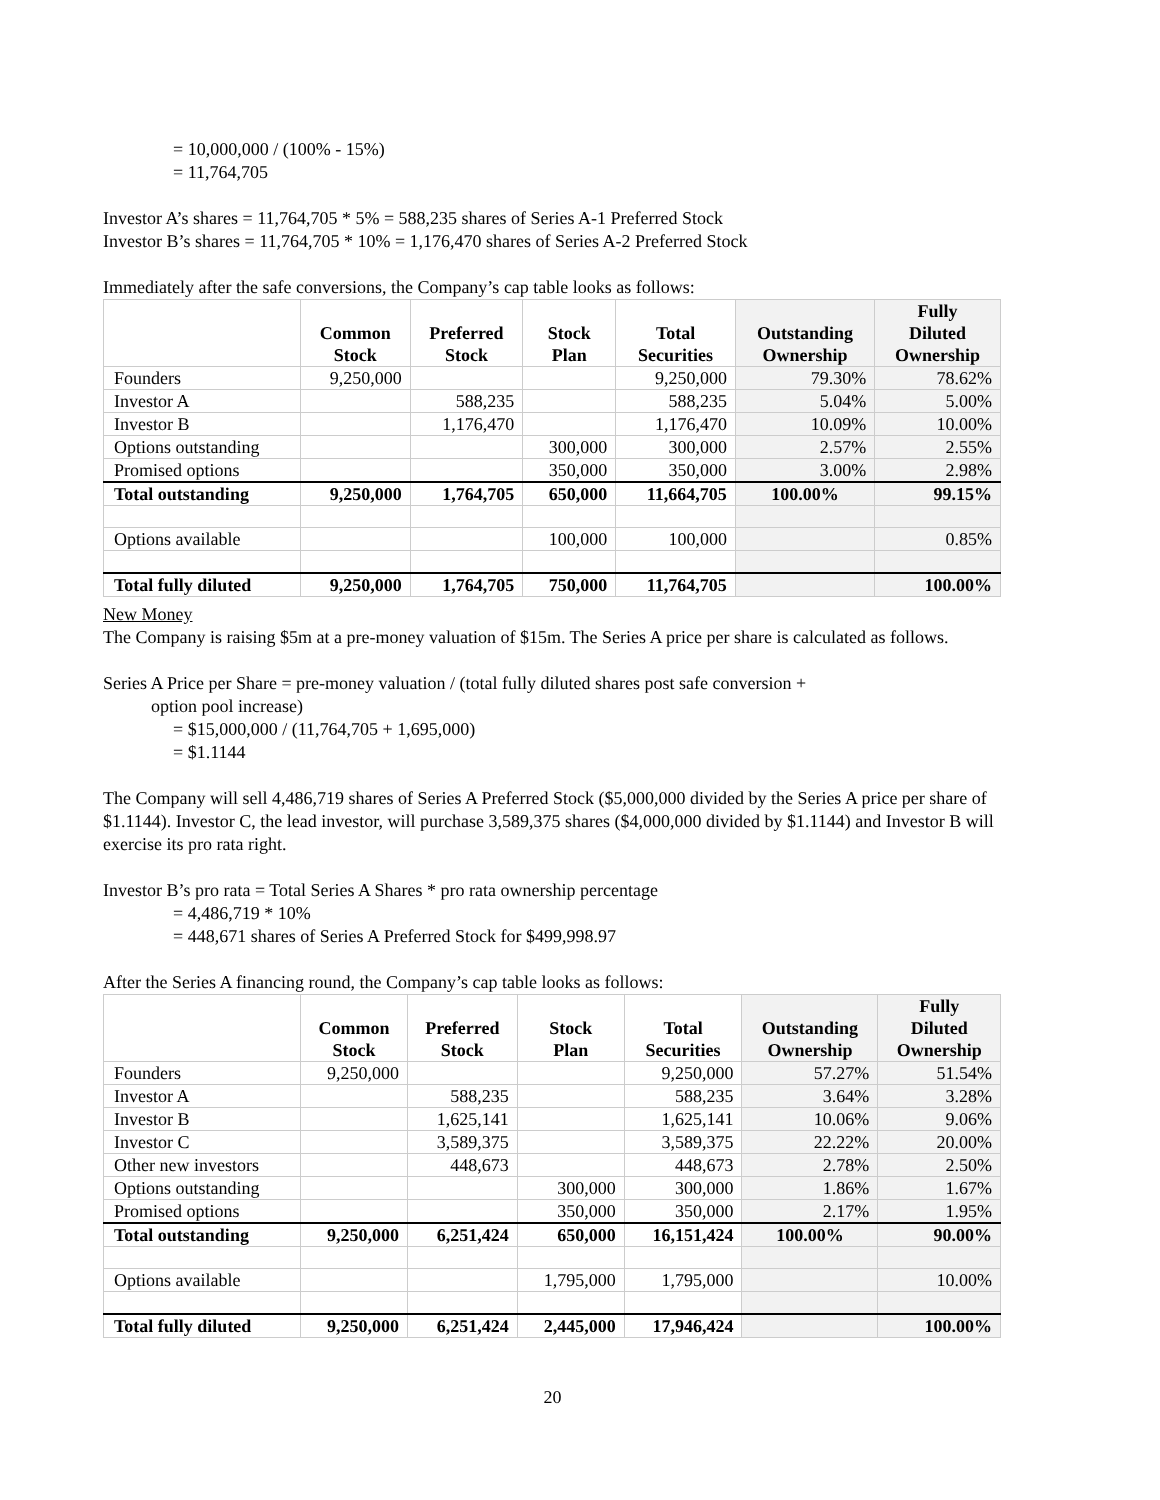= 10,000,000 / (100% - 15%)
= 11,764,705
Investor A’s shares = 11,764,705 * 5% = 588,235 shares of Series A-1 Preferred Stock
Investor B’s shares = 11,764,705 * 10% = 1,176,470 shares of Series A-2 Preferred Stock
Immediately after the safe conversions, the Company’s cap table looks as follows:
| | Common Stock | Preferred Stock | Stock Plan | Total Securities | Outstanding Ownership | Fully Diluted Ownership |
| --- | --- | --- | --- | --- | --- | --- |
| Founders | 9,250,000 | | | 9,250,000 | 79.30% | 78.62% |
| Investor A | | 588,235 | | 588,235 | 5.04% | 5.00% |
| Investor B | | 1,176,470 | | 1,176,470 | 10.09% | 10.00% |
| Options outstanding | | | 300,000 | 300,000 | 2.57% | 2.55% |
| Promised options | | | 350,000 | 350,000 | 3.00% | 2.98% |
| Total outstanding | 9,250,000 | 1,764,705 | 650,000 | 11,664,705 | 100.00% | 99.15% |
| Options available | | | 100,000 | 100,000 | | 0.85% |
| Total fully diluted | 9,250,000 | 1,764,705 | 750,000 | 11,764,705 | | 100.00% |
New Money
The Company is raising $5m at a pre-money valuation of $15m. The Series A price per share is calculated as follows.
Series A Price per Share = pre-money valuation / (total fully diluted shares post safe conversion +
option pool increase)
= $15,000,000 / (11,764,705 + 1,695,000)
= $1.1144
The Company will sell 4,486,719 shares of Series A Preferred Stock ($5,000,000 divided by the Series A price per share of $1.1144). Investor C, the lead investor, will purchase 3,589,375 shares ($4,000,000 divided by $1.1144) and Investor B will exercise its pro rata right.
Investor B’s pro rata = Total Series A Shares * pro rata ownership percentage
= 4,486,719 * 10%
= 448,671 shares of Series A Preferred Stock for $499,998.97
After the Series A financing round, the Company’s cap table looks as follows:
| | Common Stock | Preferred Stock | Stock Plan | Total Securities | Outstanding Ownership | Fully Diluted Ownership |
| --- | --- | --- | --- | --- | --- | --- |
| Founders | 9,250,000 | | | 9,250,000 | 57.27% | 51.54% |
| Investor A | | 588,235 | | 588,235 | 3.64% | 3.28% |
| Investor B | | 1,625,141 | | 1,625,141 | 10.06% | 9.06% |
| Investor C | | 3,589,375 | | 3,589,375 | 22.22% | 20.00% |
| Other new investors | | 448,673 | | 448,673 | 2.78% | 2.50% |
| Options outstanding | | | 300,000 | 300,000 | 1.86% | 1.67% |
| Promised options | | | 350,000 | 350,000 | 2.17% | 1.95% |
| Total outstanding | 9,250,000 | 6,251,424 | 650,000 | 16,151,424 | 100.00% | 90.00% |
| Options available | | | 1,795,000 | 1,795,000 | | 10.00% |
| Total fully diluted | 9,250,000 | 6,251,424 | 2,445,000 | 17,946,424 | | 100.00% |
20